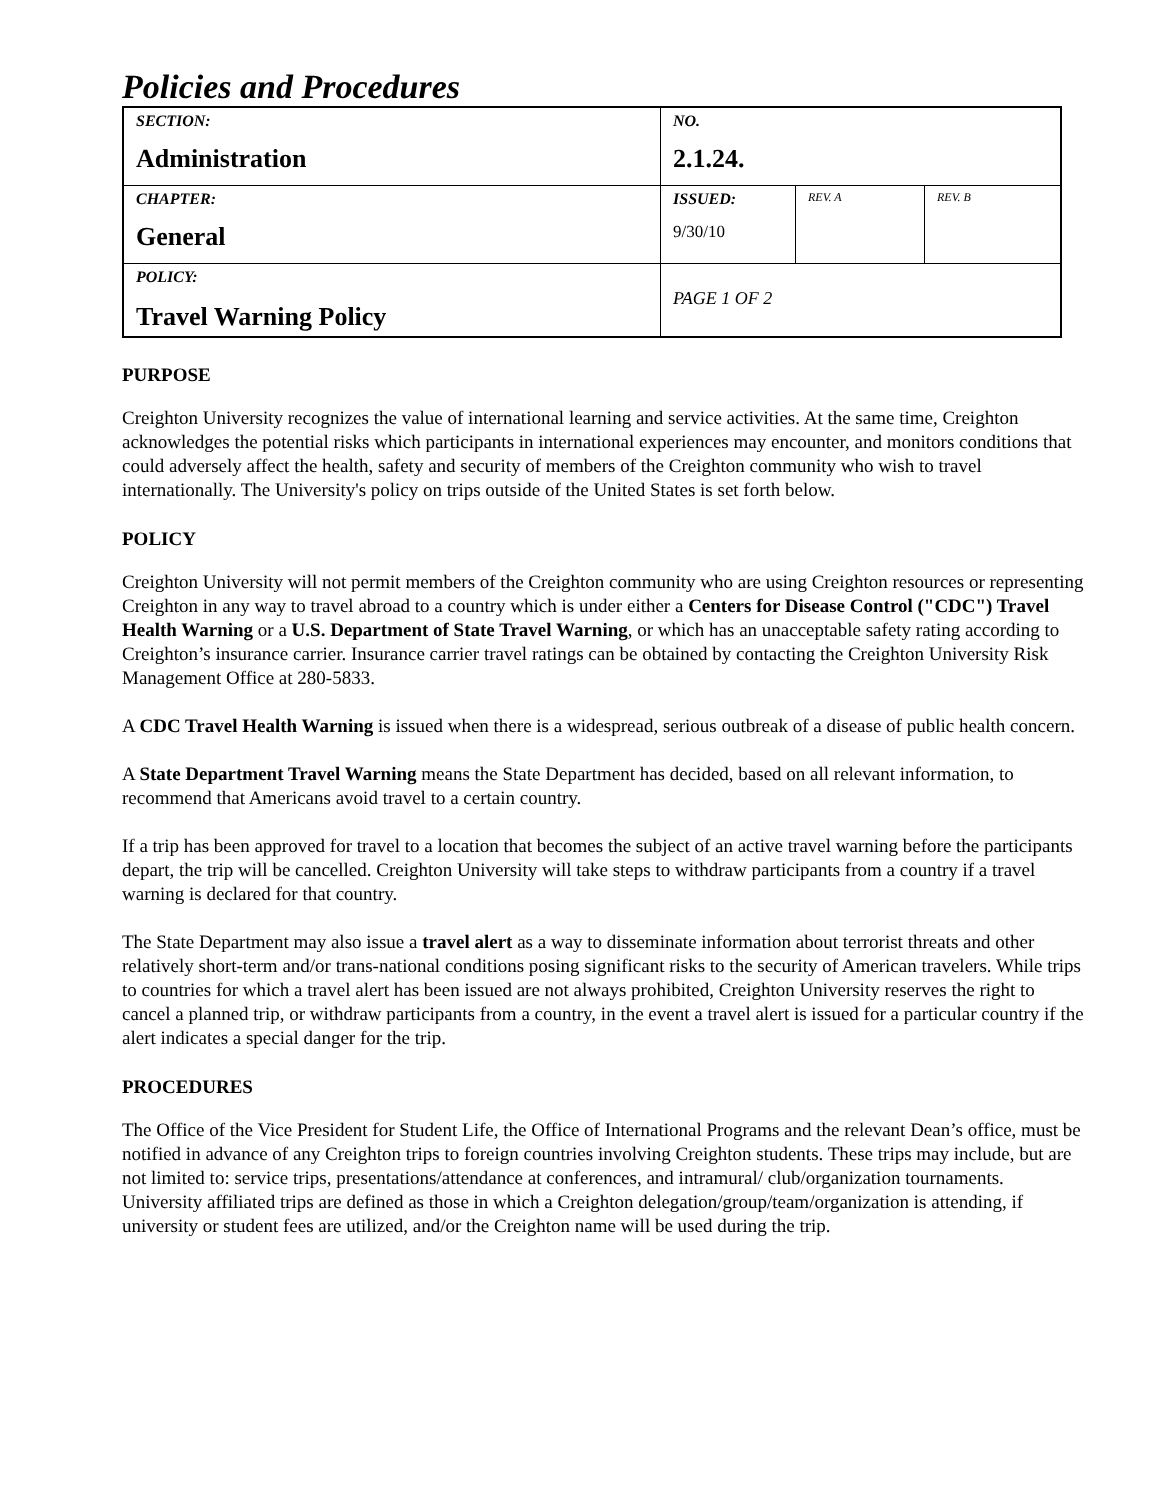Policies and Procedures
| SECTION: Administration | NO. 2.1.24. | | |
| CHAPTER: General | ISSUED: 9/30/10 | REV. A | REV. B |
| POLICY: Travel Warning Policy | PAGE 1 OF 2 | | |
PURPOSE
Creighton University recognizes the value of international learning and service activities. At the same time, Creighton acknowledges the potential risks which participants in international experiences may encounter, and monitors conditions that could adversely affect the health, safety and security of members of the Creighton community who wish to travel internationally. The University's policy on trips outside of the United States is set forth below.
POLICY
Creighton University will not permit members of the Creighton community who are using Creighton resources or representing Creighton in any way to travel abroad to a country which is under either a Centers for Disease Control ("CDC") Travel Health Warning or a U.S. Department of State Travel Warning, or which has an unacceptable safety rating according to Creighton’s insurance carrier. Insurance carrier travel ratings can be obtained by contacting the Creighton University Risk Management Office at 280-5833.
A CDC Travel Health Warning is issued when there is a widespread, serious outbreak of a disease of public health concern.
A State Department Travel Warning means the State Department has decided, based on all relevant information, to recommend that Americans avoid travel to a certain country.
If a trip has been approved for travel to a location that becomes the subject of an active travel warning before the participants depart, the trip will be cancelled. Creighton University will take steps to withdraw participants from a country if a travel warning is declared for that country.
The State Department may also issue a travel alert as a way to disseminate information about terrorist threats and other relatively short-term and/or trans-national conditions posing significant risks to the security of American travelers. While trips to countries for which a travel alert has been issued are not always prohibited, Creighton University reserves the right to cancel a planned trip, or withdraw participants from a country, in the event a travel alert is issued for a particular country if the alert indicates a special danger for the trip.
PROCEDURES
The Office of the Vice President for Student Life, the Office of International Programs and the relevant Dean’s office, must be notified in advance of any Creighton trips to foreign countries involving Creighton students. These trips may include, but are not limited to: service trips, presentations/attendance at conferences, and intramural/ club/organization tournaments. University affiliated trips are defined as those in which a Creighton delegation/group/team/organization is attending, if university or student fees are utilized, and/or the Creighton name will be used during the trip.